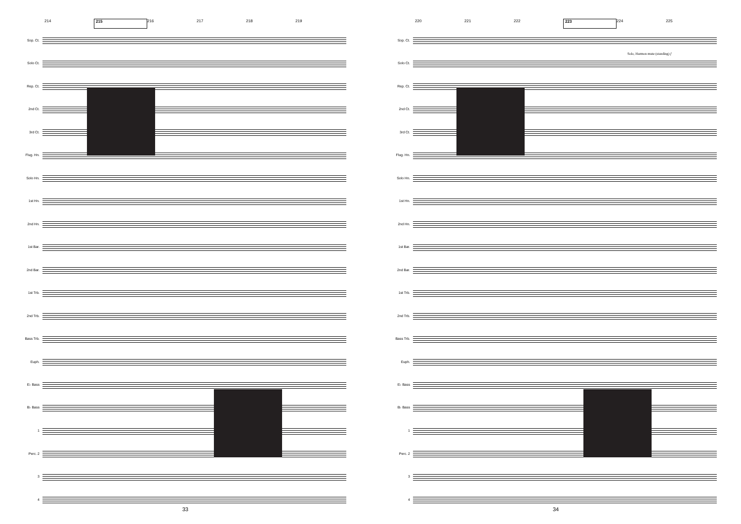214 215 216 217 218 219
Sop. Ct.
Solo Ct.
Rep. Ct.
2nd Ct.
3rd Ct.
Flug. Hn.
Solo Hn.
1st Hn.
2nd Hn.
1st Bar.
2nd Bar.
1st Trb.
2nd Trb.
Bass Trb.
Euph.
E♭ Bass
B♭ Bass
1
Perc. 2
3
4
33
220 221 222 223 224 225
Sop. Ct.
Solo, Harmon mute (standing) f
Solo Ct.
Rep. Ct.
2nd Ct.
3rd Ct.
Flug. Hn.
Solo Hn.
1st Hn.
2nd Hn.
1st Bar.
2nd Bar.
1st Trb.
2nd Trb.
Bass Trb.
Euph.
E♭ Bass
B♭ Bass
1
Perc. 2
3
4
34